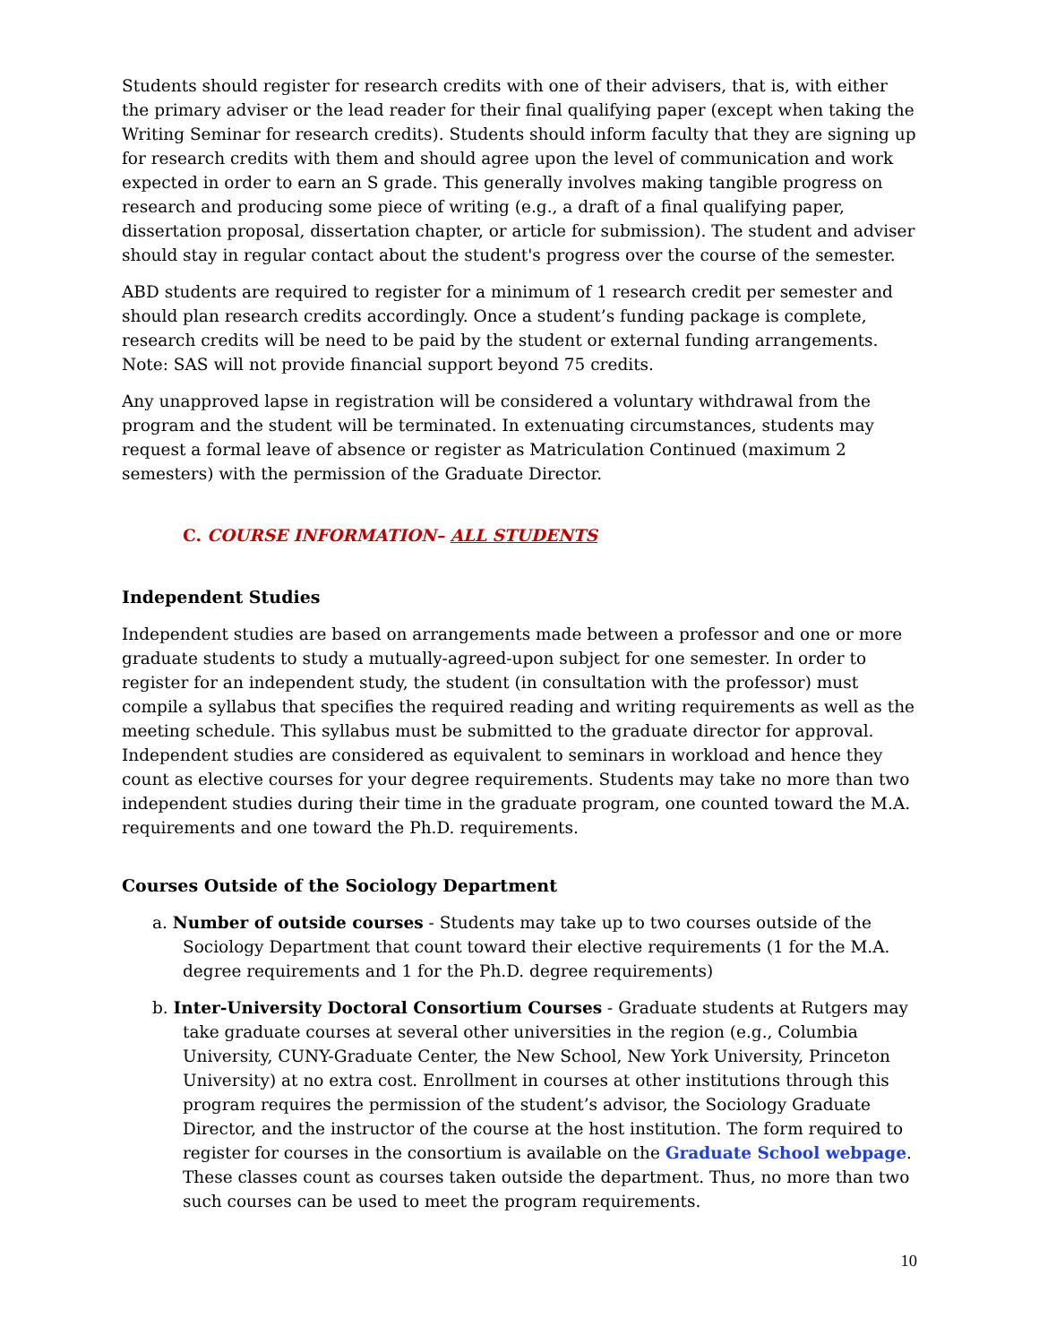Students should register for research credits with one of their advisers, that is, with either the primary adviser or the lead reader for their final qualifying paper (except when taking the Writing Seminar for research credits). Students should inform faculty that they are signing up for research credits with them and should agree upon the level of communication and work expected in order to earn an S grade. This generally involves making tangible progress on research and producing some piece of writing (e.g., a draft of a final qualifying paper, dissertation proposal, dissertation chapter, or article for submission). The student and adviser should stay in regular contact about the student's progress over the course of the semester.
ABD students are required to register for a minimum of 1 research credit per semester and should plan research credits accordingly. Once a student’s funding package is complete, research credits will be need to be paid by the student or external funding arrangements. Note: SAS will not provide financial support beyond 75 credits.
Any unapproved lapse in registration will be considered a voluntary withdrawal from the program and the student will be terminated. In extenuating circumstances, students may request a formal leave of absence or register as Matriculation Continued (maximum 2 semesters) with the permission of the Graduate Director.
C. COURSE INFORMATION– ALL STUDENTS
Independent Studies
Independent studies are based on arrangements made between a professor and one or more graduate students to study a mutually-agreed-upon subject for one semester. In order to register for an independent study, the student (in consultation with the professor) must compile a syllabus that specifies the required reading and writing requirements as well as the meeting schedule. This syllabus must be submitted to the graduate director for approval. Independent studies are considered as equivalent to seminars in workload and hence they count as elective courses for your degree requirements. Students may take no more than two independent studies during their time in the graduate program, one counted toward the M.A. requirements and one toward the Ph.D. requirements.
Courses Outside of the Sociology Department
a. Number of outside courses - Students may take up to two courses outside of the Sociology Department that count toward their elective requirements (1 for the M.A. degree requirements and 1 for the Ph.D. degree requirements)
b. Inter-University Doctoral Consortium Courses - Graduate students at Rutgers may take graduate courses at several other universities in the region (e.g., Columbia University, CUNY-Graduate Center, the New School, New York University, Princeton University) at no extra cost. Enrollment in courses at other institutions through this program requires the permission of the student’s advisor, the Sociology Graduate Director, and the instructor of the course at the host institution. The form required to register for courses in the consortium is available on the Graduate School webpage. These classes count as courses taken outside the department. Thus, no more than two such courses can be used to meet the program requirements.
10